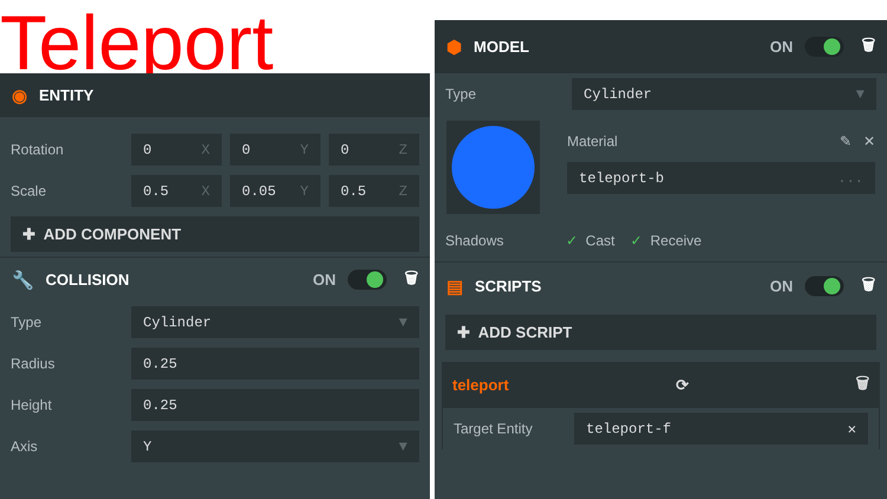Teleport
◉ ENTITY
Rotation
0 X 0 Y 0 Z
Scale
0.5 X 0.05 Y 0.5 Z
✚ ADD COMPONENT
🔧 COLLISION ON 🗑
Type
Cylinder ▼
Radius
0.25
Height
0.25
Axis
Y ▼
⬢ MODEL ON 🗑
Type
Cylinder ▼
Material ✎ ✕
teleport-b ...
Shadows ✓ Cast ✓ Receive
▤ SCRIPTS ON 🗑
✚ ADD SCRIPT
teleport ⟳ 🗑
Target Entity
teleport-f ✕